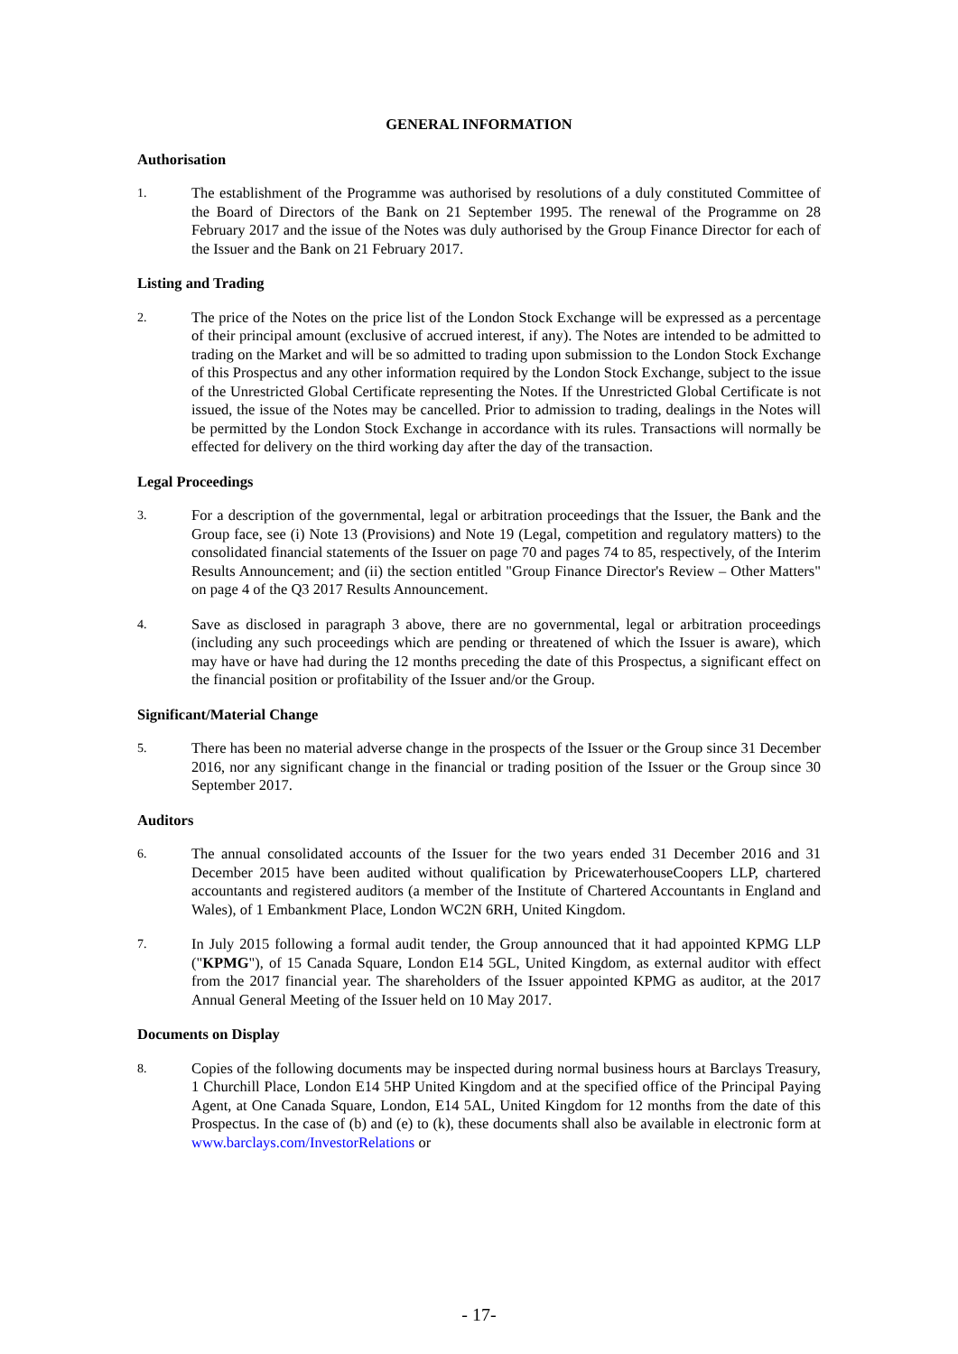GENERAL INFORMATION
Authorisation
1.
The establishment of the Programme was authorised by resolutions of a duly constituted Committee of the Board of Directors of the Bank on 21 September 1995. The renewal of the Programme on 28 February 2017 and the issue of the Notes was duly authorised by the Group Finance Director for each of the Issuer and the Bank on 21 February 2017.
Listing and Trading
2.
The price of the Notes on the price list of the London Stock Exchange will be expressed as a percentage of their principal amount (exclusive of accrued interest, if any). The Notes are intended to be admitted to trading on the Market and will be so admitted to trading upon submission to the London Stock Exchange of this Prospectus and any other information required by the London Stock Exchange, subject to the issue of the Unrestricted Global Certificate representing the Notes. If the Unrestricted Global Certificate is not issued, the issue of the Notes may be cancelled. Prior to admission to trading, dealings in the Notes will be permitted by the London Stock Exchange in accordance with its rules. Transactions will normally be effected for delivery on the third working day after the day of the transaction.
Legal Proceedings
3.
For a description of the governmental, legal or arbitration proceedings that the Issuer, the Bank and the Group face, see (i) Note 13 (Provisions) and Note 19 (Legal, competition and regulatory matters) to the consolidated financial statements of the Issuer on page 70 and pages 74 to 85, respectively, of the Interim Results Announcement; and (ii) the section entitled "Group Finance Director's Review – Other Matters" on page 4 of the Q3 2017 Results Announcement.
4.
Save as disclosed in paragraph 3 above, there are no governmental, legal or arbitration proceedings (including any such proceedings which are pending or threatened of which the Issuer is aware), which may have or have had during the 12 months preceding the date of this Prospectus, a significant effect on the financial position or profitability of the Issuer and/or the Group.
Significant/Material Change
5.
There has been no material adverse change in the prospects of the Issuer or the Group since 31 December 2016, nor any significant change in the financial or trading position of the Issuer or the Group since 30 September 2017.
Auditors
6.
The annual consolidated accounts of the Issuer for the two years ended 31 December 2016 and 31 December 2015 have been audited without qualification by PricewaterhouseCoopers LLP, chartered accountants and registered auditors (a member of the Institute of Chartered Accountants in England and Wales), of 1 Embankment Place, London WC2N 6RH, United Kingdom.
7.
In July 2015 following a formal audit tender, the Group announced that it had appointed KPMG LLP ("KPMG"), of 15 Canada Square, London E14 5GL, United Kingdom, as external auditor with effect from the 2017 financial year. The shareholders of the Issuer appointed KPMG as auditor, at the 2017 Annual General Meeting of the Issuer held on 10 May 2017.
Documents on Display
8.
Copies of the following documents may be inspected during normal business hours at Barclays Treasury, 1 Churchill Place, London E14 5HP United Kingdom and at the specified office of the Principal Paying Agent, at One Canada Square, London, E14 5AL, United Kingdom for 12 months from the date of this Prospectus. In the case of (b) and (e) to (k), these documents shall also be available in electronic form at www.barclays.com/InvestorRelations or
- 17-